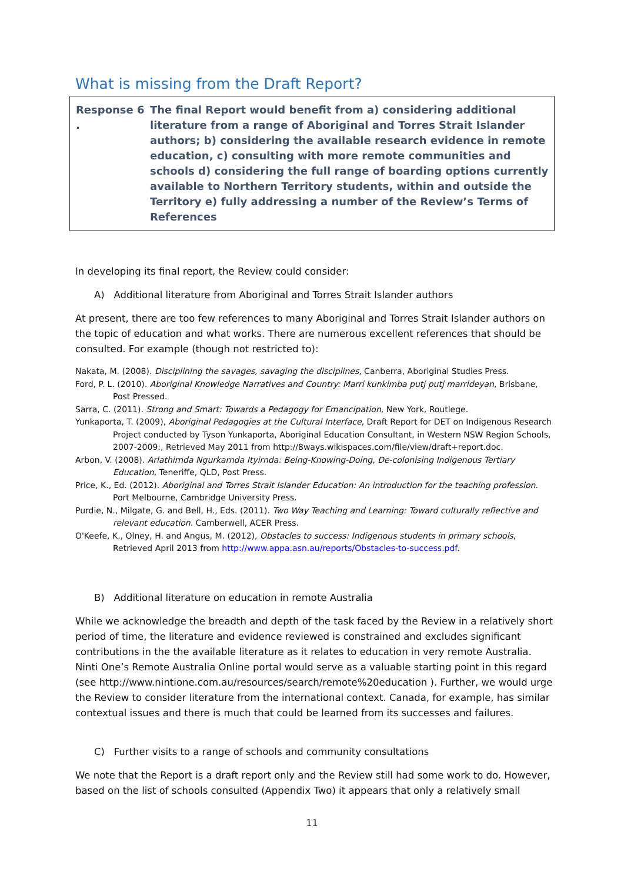What is missing from the Draft Report?
Response 6 .
The final Report would benefit from a) considering additional literature from a range of Aboriginal and Torres Strait Islander authors; b) considering the available research evidence in remote education, c) consulting with more remote communities and schools d) considering the full range of boarding options currently available to Northern Territory students, within and outside the Territory e) fully addressing a number of the Review’s Terms of References
In developing its final report, the Review could consider:
A) Additional literature from Aboriginal and Torres Strait Islander authors
At present, there are too few references to many Aboriginal and Torres Strait Islander authors on the topic of education and what works. There are numerous excellent references that should be consulted. For example (though not restricted to):
Nakata, M. (2008). Disciplining the savages, savaging the disciplines, Canberra, Aboriginal Studies Press.
Ford, P. L. (2010). Aboriginal Knowledge Narratives and Country: Marri kunkimba putj putj marrideyan, Brisbane, Post Pressed.
Sarra, C. (2011). Strong and Smart: Towards a Pedagogy for Emancipation, New York, Routlege.
Yunkaporta, T. (2009), Aboriginal Pedagogies at the Cultural Interface, Draft Report for DET on Indigenous Research Project conducted by Tyson Yunkaporta, Aboriginal Education Consultant, in Western NSW Region Schools, 2007-2009:, Retrieved May 2011 from http://8ways.wikispaces.com/file/view/draft+report.doc.
Arbon, V. (2008). Arlathirnda Ngurkarnda Ityirnda: Being-Knowing-Doing, De-colonising Indigenous Tertiary Education, Teneriffe, QLD, Post Press.
Price, K., Ed. (2012). Aboriginal and Torres Strait Islander Education: An introduction for the teaching profession. Port Melbourne, Cambridge University Press.
Purdie, N., Milgate, G. and Bell, H., Eds. (2011). Two Way Teaching and Learning: Toward culturally reflective and relevant education. Camberwell, ACER Press.
O'Keefe, K., Olney, H. and Angus, M. (2012), Obstacles to success: Indigenous students in primary schools, Retrieved April 2013 from http://www.appa.asn.au/reports/Obstacles-to-success.pdf.
B) Additional literature on education in remote Australia
While we acknowledge the breadth and depth of the task faced by the Review in a relatively short period of time, the literature and evidence reviewed is constrained and excludes significant contributions in the the available literature as it relates to education in very remote Australia. Ninti One’s Remote Australia Online portal would serve as a valuable starting point in this regard (see http://www.nintione.com.au/resources/search/remote%20education ). Further, we would urge the Review to consider literature from the international context. Canada, for example, has similar contextual issues and there is much that could be learned from its successes and failures.
C) Further visits to a range of schools and community consultations
We note that the Report is a draft report only and the Review still had some work to do. However, based on the list of schools consulted (Appendix Two) it appears that only a relatively small
11